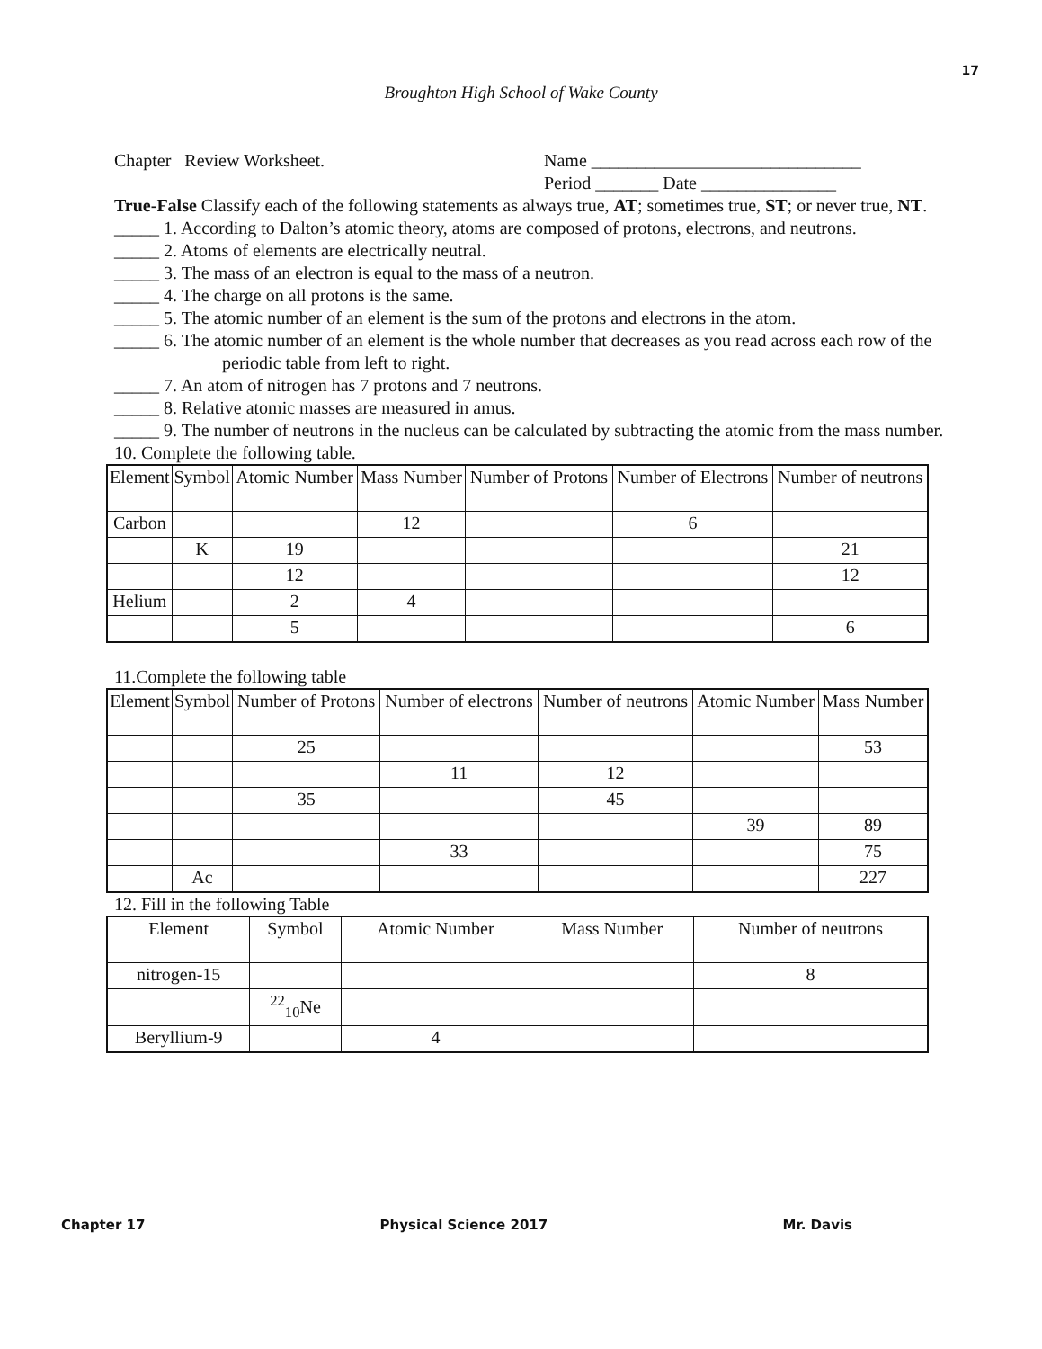17
Broughton High School of Wake County
Chapter Review Worksheet. Name ______________________________
Period _______ Date _______________
True-False Classify each of the following statements as always true, AT; sometimes true, ST; or never true, NT.
_____ 1. According to Dalton’s atomic theory, atoms are composed of protons, electrons, and neutrons.
_____ 2. Atoms of elements are electrically neutral.
_____ 3. The mass of an electron is equal to the mass of a neutron.
_____ 4. The charge on all protons is the same.
_____ 5. The atomic number of an element is the sum of the protons and electrons in the atom.
_____ 6. The atomic number of an element is the whole number that decreases as you read across each row of the periodic table from left to right.
_____ 7. An atom of nitrogen has 7 protons and 7 neutrons.
_____ 8. Relative atomic masses are measured in amus.
_____ 9. The number of neutrons in the nucleus can be calculated by subtracting the atomic from the mass number.
10. Complete the following table.
| Element | Symbol | Atomic Number | Mass Number | Number of Protons | Number of Electrons | Number of neutrons |
| --- | --- | --- | --- | --- | --- | --- |
| Carbon | | | 12 | | 6 | |
| | K | 19 | | | | 21 |
| | | 12 | | | | 12 |
| Helium | | 2 | 4 | | | |
| | | 5 | | | | 6 |
11.Complete the following table
| Element | Symbol | Number of Protons | Number of electrons | Number of neutrons | Atomic Number | Mass Number |
| --- | --- | --- | --- | --- | --- | --- |
| | | 25 | | | | 53 |
| | | | 11 | 12 | | |
| | | 35 | | 45 | | |
| | | | | | 39 | 89 |
| | | | 33 | | | 75 |
| | Ac | | | | | 227 |
12. Fill in the following Table
| Element | Symbol | Atomic Number | Mass Number | Number of neutrons |
| --- | --- | --- | --- | --- |
| nitrogen-15 | | | | 8 |
| | <sup>22</sup> <sub>10</sub>Ne | | | |
| Beryllium-9 | | 4 | | |
Chapter 17 Physical Science 2017 Mr. Davis